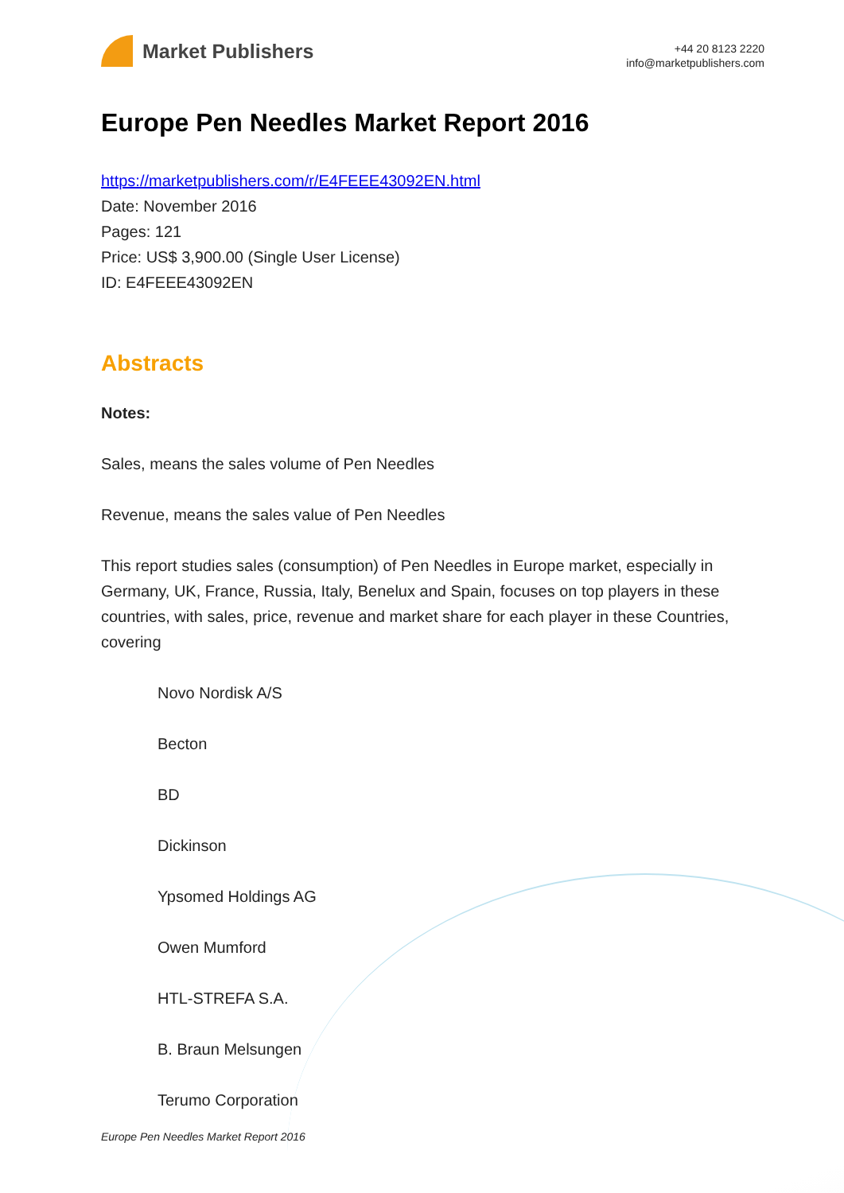Market Publishers
+44 20 8123 2220
info@marketpublishers.com
Europe Pen Needles Market Report 2016
https://marketpublishers.com/r/E4FEEE43092EN.html
Date: November 2016
Pages: 121
Price: US$ 3,900.00 (Single User License)
ID: E4FEEE43092EN
Abstracts
Notes:
Sales, means the sales volume of Pen Needles
Revenue, means the sales value of Pen Needles
This report studies sales (consumption) of Pen Needles in Europe market, especially in Germany, UK, France, Russia, Italy, Benelux and Spain, focuses on top players in these countries, with sales, price, revenue and market share for each player in these Countries, covering
Novo Nordisk A/S
Becton
BD
Dickinson
Ypsomed Holdings AG
Owen Mumford
HTL-STREFA S.A.
B. Braun Melsungen
Terumo Corporation
Europe Pen Needles Market Report 2016